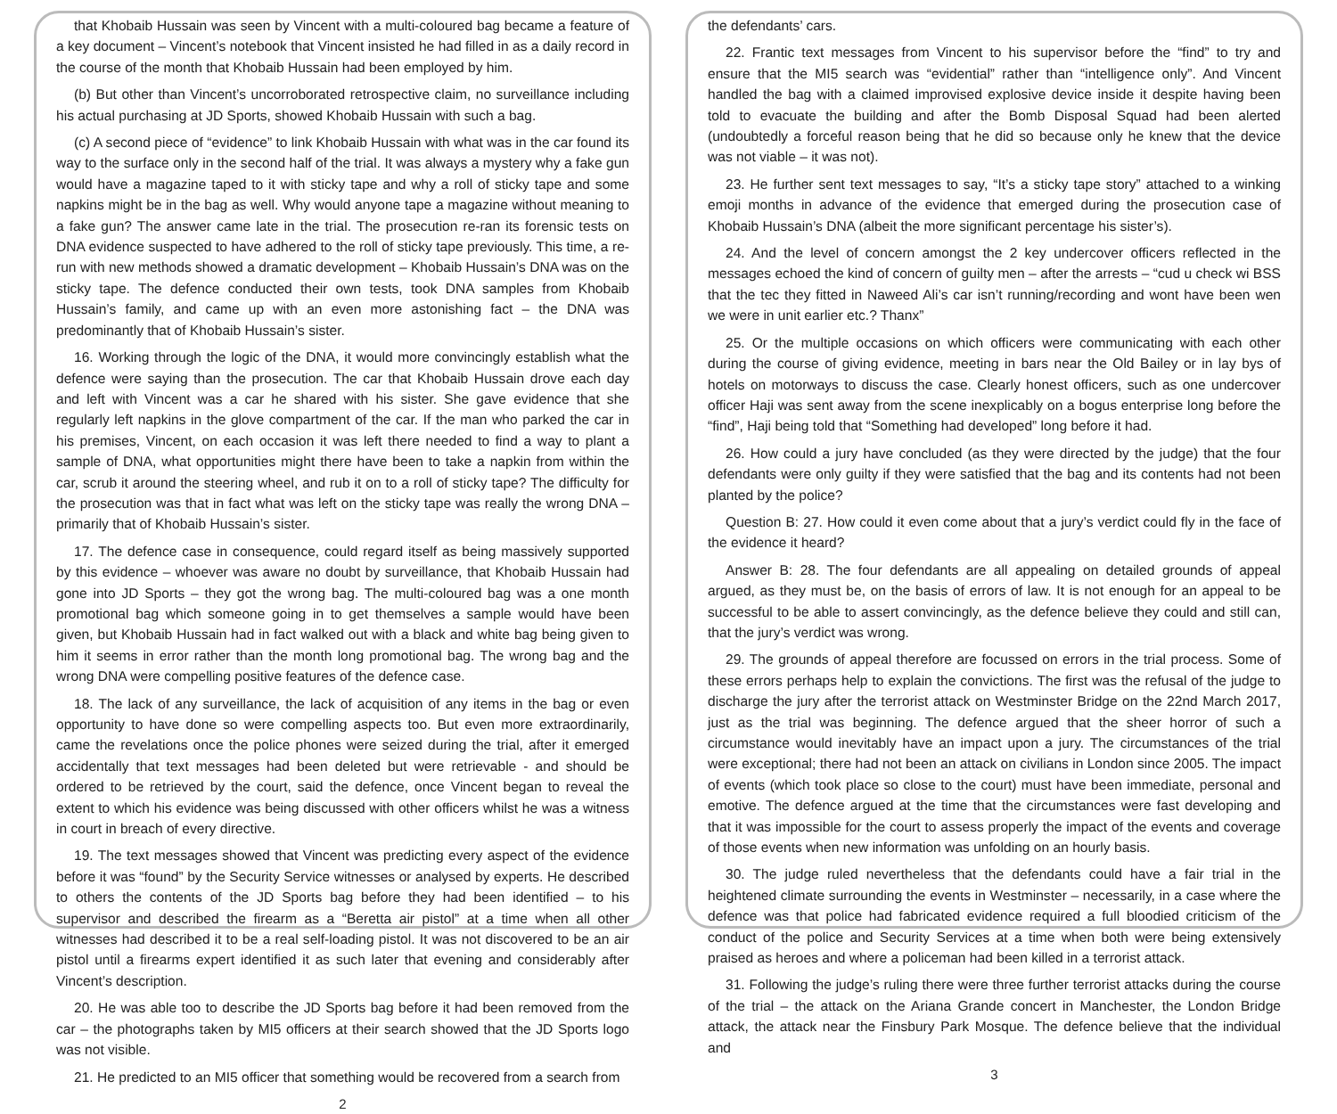that Khobaib Hussain was seen by Vincent with a multi-coloured bag became a feature of a key document – Vincent’s notebook that Vincent insisted he had filled in as a daily record in the course of the month that Khobaib Hussain had been employed by him.
(b) But other than Vincent’s uncorroborated retrospective claim, no surveillance including his actual purchasing at JD Sports, showed Khobaib Hussain with such a bag.
(c) A second piece of “evidence” to link Khobaib Hussain with what was in the car found its way to the surface only in the second half of the trial. It was always a mystery why a fake gun would have a magazine taped to it with sticky tape and why a roll of sticky tape and some napkins might be in the bag as well. Why would anyone tape a magazine without meaning to a fake gun? The answer came late in the trial. The prosecution re-ran its forensic tests on DNA evidence suspected to have adhered to the roll of sticky tape previously. This time, a re-run with new methods showed a dramatic development – Khobaib Hussain’s DNA was on the sticky tape. The defence conducted their own tests, took DNA samples from Khobaib Hussain’s family, and came up with an even more astonishing fact – the DNA was predominantly that of Khobaib Hussain’s sister.
16. Working through the logic of the DNA, it would more convincingly establish what the defence were saying than the prosecution. The car that Khobaib Hussain drove each day and left with Vincent was a car he shared with his sister. She gave evidence that she regularly left napkins in the glove compartment of the car. If the man who parked the car in his premises, Vincent, on each occasion it was left there needed to find a way to plant a sample of DNA, what opportunities might there have been to take a napkin from within the car, scrub it around the steering wheel, and rub it on to a roll of sticky tape? The difficulty for the prosecution was that in fact what was left on the sticky tape was really the wrong DNA – primarily that of Khobaib Hussain’s sister.
17. The defence case in consequence, could regard itself as being massively supported by this evidence – whoever was aware no doubt by surveillance, that Khobaib Hussain had gone into JD Sports – they got the wrong bag. The multi-coloured bag was a one month promotional bag which someone going in to get themselves a sample would have been given, but Khobaib Hussain had in fact walked out with a black and white bag being given to him it seems in error rather than the month long promotional bag. The wrong bag and the wrong DNA were compelling positive features of the defence case.
18. The lack of any surveillance, the lack of acquisition of any items in the bag or even opportunity to have done so were compelling aspects too. But even more extraordinarily, came the revelations once the police phones were seized during the trial, after it emerged accidentally that text messages had been deleted but were retrievable - and should be ordered to be retrieved by the court, said the defence, once Vincent began to reveal the extent to which his evidence was being discussed with other officers whilst he was a witness in court in breach of every directive.
19. The text messages showed that Vincent was predicting every aspect of the evidence before it was “found” by the Security Service witnesses or analysed by experts. He described to others the contents of the JD Sports bag before they had been identified – to his supervisor and described the firearm as a “Beretta air pistol” at a time when all other witnesses had described it to be a real self-loading pistol. It was not discovered to be an air pistol until a firearms expert identified it as such later that evening and considerably after Vincent’s description.
20. He was able too to describe the JD Sports bag before it had been removed from the car – the photographs taken by MI5 officers at their search showed that the JD Sports logo was not visible.
21. He predicted to an MI5 officer that something would be recovered from a search from
2
the defendants’ cars.
22. Frantic text messages from Vincent to his supervisor before the “find” to try and ensure that the MI5 search was “evidential” rather than “intelligence only”. And Vincent handled the bag with a claimed improvised explosive device inside it despite having been told to evacuate the building and after the Bomb Disposal Squad had been alerted (undoubtedly a forceful reason being that he did so because only he knew that the device was not viable – it was not).
23. He further sent text messages to say, “It’s a sticky tape story” attached to a winking emoji months in advance of the evidence that emerged during the prosecution case of Khobaib Hussain’s DNA (albeit the more significant percentage his sister’s).
24. And the level of concern amongst the 2 key undercover officers reflected in the messages echoed the kind of concern of guilty men – after the arrests – “cud u check wi BSS that the tec they fitted in Naweed Ali’s car isn’t running/recording and wont have been wen we were in unit earlier etc.? Thanx”
25. Or the multiple occasions on which officers were communicating with each other during the course of giving evidence, meeting in bars near the Old Bailey or in lay bys of hotels on motorways to discuss the case. Clearly honest officers, such as one undercover officer Haji was sent away from the scene inexplicably on a bogus enterprise long before the “find”, Haji being told that “Something had developed” long before it had.
26. How could a jury have concluded (as they were directed by the judge) that the four defendants were only guilty if they were satisfied that the bag and its contents had not been planted by the police?
Question B: 27. How could it even come about that a jury’s verdict could fly in the face of the evidence it heard?
Answer B: 28. The four defendants are all appealing on detailed grounds of appeal argued, as they must be, on the basis of errors of law. It is not enough for an appeal to be successful to be able to assert convincingly, as the defence believe they could and still can, that the jury’s verdict was wrong.
29. The grounds of appeal therefore are focussed on errors in the trial process. Some of these errors perhaps help to explain the convictions. The first was the refusal of the judge to discharge the jury after the terrorist attack on Westminster Bridge on the 22nd March 2017, just as the trial was beginning. The defence argued that the sheer horror of such a circumstance would inevitably have an impact upon a jury. The circumstances of the trial were exceptional; there had not been an attack on civilians in London since 2005. The impact of events (which took place so close to the court) must have been immediate, personal and emotive. The defence argued at the time that the circumstances were fast developing and that it was impossible for the court to assess properly the impact of the events and coverage of those events when new information was unfolding on an hourly basis.
30. The judge ruled nevertheless that the defendants could have a fair trial in the heightened climate surrounding the events in Westminster – necessarily, in a case where the defence was that police had fabricated evidence required a full bloodied criticism of the conduct of the police and Security Services at a time when both were being extensively praised as heroes and where a policeman had been killed in a terrorist attack.
31. Following the judge’s ruling there were three further terrorist attacks during the course of the trial – the attack on the Ariana Grande concert in Manchester, the London Bridge attack, the attack near the Finsbury Park Mosque. The defence believe that the individual and
3